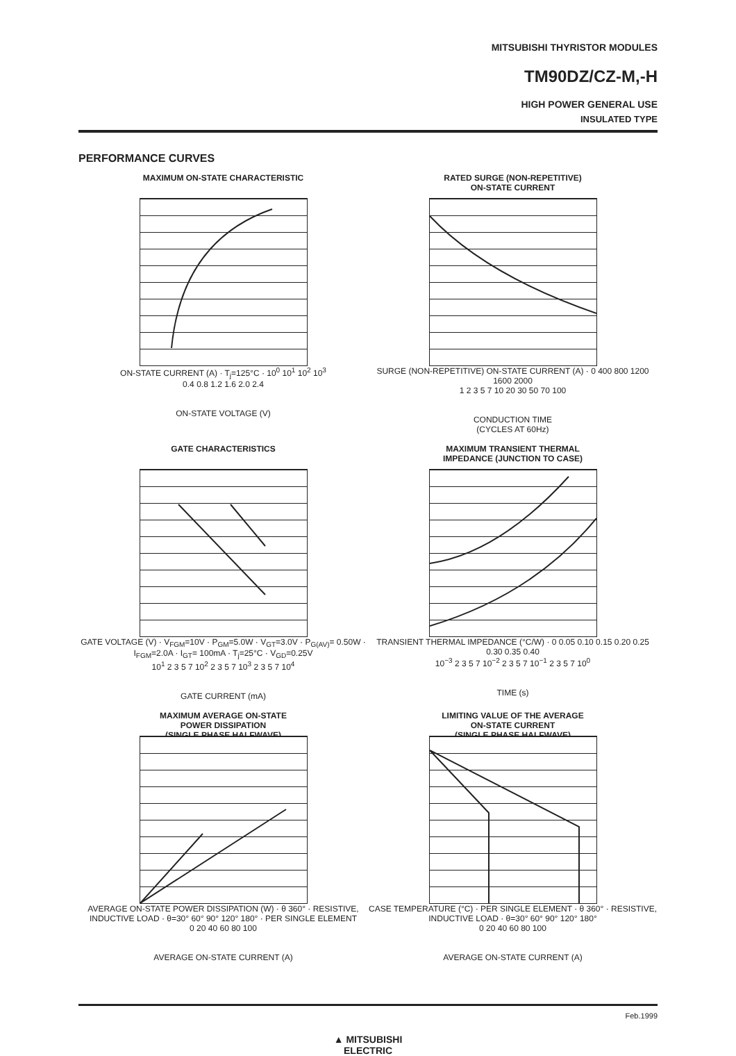MITSUBISHI THYRISTOR MODULES
TM90DZ/CZ-M,-H
HIGH POWER GENERAL USE
INSULATED TYPE
PERFORMANCE CURVES
MAXIMUM ON-STATE CHARACTERISTIC
ON-STATE CURRENT (A) · T<sub>j</sub>=125°C · 10<sup>0</sup> 10<sup>1</sup> 10<sup>2</sup> 10<sup>3</sup>
0.4 0.8 1.2 1.6 2.0 2.4
ON-STATE VOLTAGE (V)
RATED SURGE (NON-REPETITIVE)
ON-STATE CURRENT
SURGE (NON-REPETITIVE) ON-STATE CURRENT (A) · 0 400 800 1200 1600 2000
1 2 3 5 7 10 20 30 50 70 100
CONDUCTION TIME
(CYCLES AT 60Hz)
GATE CHARACTERISTICS
GATE VOLTAGE (V) · V<sub>FGM</sub>=10V · P<sub>GM</sub>=5.0W · V<sub>GT</sub>=3.0V · P<sub>G(AV)</sub>= 0.50W · I<sub>FGM</sub>=2.0A · I<sub>GT</sub>= 100mA · T<sub>j</sub>=25°C · V<sub>GD</sub>=0.25V
10<sup>1</sup> 2 3 5 7 10<sup>2</sup> 2 3 5 7 10<sup>3</sup> 2 3 5 7 10<sup>4</sup>
GATE CURRENT (mA)
MAXIMUM TRANSIENT THERMAL
IMPEDANCE (JUNCTION TO CASE)
TRANSIENT THERMAL IMPEDANCE (°C/W) · 0 0.05 0.10 0.15 0.20 0.25 0.30 0.35 0.40
10<sup>−3</sup> 2 3 5 7 10<sup>−2</sup> 2 3 5 7 10<sup>−1</sup> 2 3 5 7 10<sup>0</sup>
TIME (s)
MAXIMUM AVERAGE ON-STATE
POWER DISSIPATION
(SINGLE PHASE HALFWAVE)
AVERAGE ON-STATE POWER DISSIPATION (W) · θ 360° · RESISTIVE, INDUCTIVE LOAD · θ=30° 60° 90° 120° 180° · PER SINGLE ELEMENT
0 20 40 60 80 100
AVERAGE ON-STATE CURRENT (A)
LIMITING VALUE OF THE AVERAGE
ON-STATE CURRENT
(SINGLE PHASE HALFWAVE)
CASE TEMPERATURE (°C) · PER SINGLE ELEMENT · θ 360° · RESISTIVE, INDUCTIVE LOAD · θ=30° 60° 90° 120° 180°
0 20 40 60 80 100
AVERAGE ON-STATE CURRENT (A)
Feb.1999
▲ MITSUBISHI
ELECTRIC